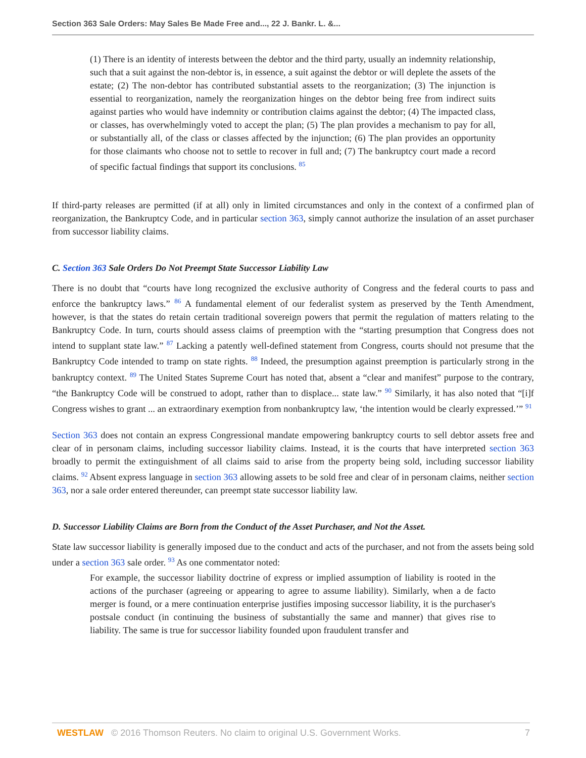Section 363 Sale Orders: May Sales Be Made Free and..., 22 J. Bankr. L. &...
(1) There is an identity of interests between the debtor and the third party, usually an indemnity relationship, such that a suit against the non-debtor is, in essence, a suit against the debtor or will deplete the assets of the estate; (2) The non-debtor has contributed substantial assets to the reorganization; (3) The injunction is essential to reorganization, namely the reorganization hinges on the debtor being free from indirect suits against parties who would have indemnity or contribution claims against the debtor; (4) The impacted class, or classes, has overwhelmingly voted to accept the plan; (5) The plan provides a mechanism to pay for all, or substantially all, of the class or classes affected by the injunction; (6) The plan provides an opportunity for those claimants who choose not to settle to recover in full and; (7) The bankruptcy court made a record of specific factual findings that support its conclusions. <sup>85</sup>
If third-party releases are permitted (if at all) only in limited circumstances and only in the context of a confirmed plan of reorganization, the Bankruptcy Code, and in particular section 363, simply cannot authorize the insulation of an asset purchaser from successor liability claims.
C. Section 363 Sale Orders Do Not Preempt State Successor Liability Law
There is no doubt that “courts have long recognized the exclusive authority of Congress and the federal courts to pass and enforce the bankruptcy laws.” <sup>86</sup> A fundamental element of our federalist system as preserved by the Tenth Amendment, however, is that the states do retain certain traditional sovereign powers that permit the regulation of matters relating to the Bankruptcy Code. In turn, courts should assess claims of preemption with the “starting presumption that Congress does not intend to supplant state law.” <sup>87</sup> Lacking a patently well-defined statement from Congress, courts should not presume that the Bankruptcy Code intended to tramp on state rights. <sup>88</sup> Indeed, the presumption against preemption is particularly strong in the bankruptcy context. <sup>89</sup> The United States Supreme Court has noted that, absent a “clear and manifest” purpose to the contrary, “the Bankruptcy Code will be construed to adopt, rather than to displace... state law.” <sup>90</sup> Similarly, it has also noted that “[i]f Congress wishes to grant ... an extraordinary exemption from nonbankruptcy law, ‘the intention would be clearly expressed.’” <sup>91</sup>
Section 363 does not contain an express Congressional mandate empowering bankruptcy courts to sell debtor assets free and clear of in personam claims, including successor liability claims. Instead, it is the courts that have interpreted section 363 broadly to permit the extinguishment of all claims said to arise from the property being sold, including successor liability claims. <sup>92</sup> Absent express language in section 363 allowing assets to be sold free and clear of in personam claims, neither section 363, nor a sale order entered thereunder, can preempt state successor liability law.
D. Successor Liability Claims are Born from the Conduct of the Asset Purchaser, and Not the Asset.
State law successor liability is generally imposed due to the conduct and acts of the purchaser, and not from the assets being sold under a section 363 sale order. <sup>93</sup> As one commentator noted:
For example, the successor liability doctrine of express or implied assumption of liability is rooted in the actions of the purchaser (agreeing or appearing to agree to assume liability). Similarly, when a de facto merger is found, or a mere continuation enterprise justifies imposing successor liability, it is the purchaser's postsale conduct (in continuing the business of substantially the same and manner) that gives rise to liability. The same is true for successor liability founded upon fraudulent transfer and
WESTLAW © 2016 Thomson Reuters. No claim to original U.S. Government Works. 7